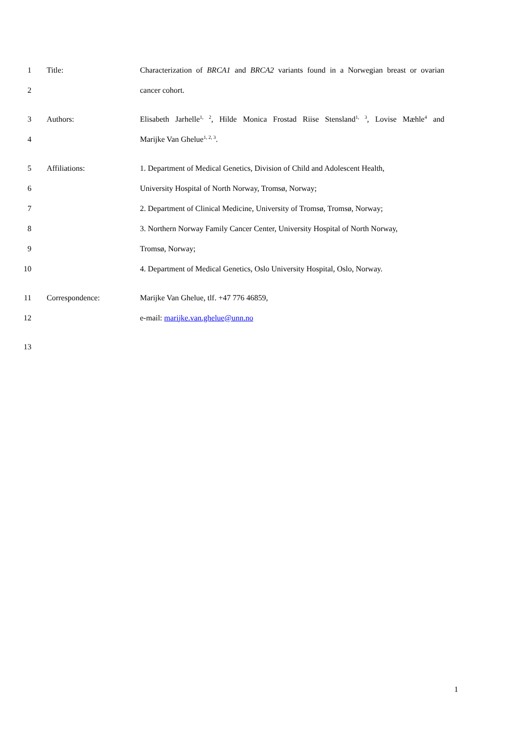1 Title: Characterization of BRCA1 and BRCA2 variants found in a Norwegian breast or ovarian
2 cancer cohort.
3 Authors: Elisabeth Jarhelle<sup>1, 2</sup>, Hilde Monica Frostad Riise Stensland<sup>1, 3</sup>, Lovise Mæhle<sup>4</sup> and
4 Marijke Van Ghelue<sup>1, 2, 3</sup>.
5 Affiliations: 1. Department of Medical Genetics, Division of Child and Adolescent Health,
6 University Hospital of North Norway, Tromsø, Norway;
7 2. Department of Clinical Medicine, University of Tromsø, Tromsø, Norway;
8 3. Northern Norway Family Cancer Center, University Hospital of North Norway,
9 Tromsø, Norway;
10 4. Department of Medical Genetics, Oslo University Hospital, Oslo, Norway.
11 Correspondence: Marijke Van Ghelue, tlf. +47 776 46859,
12 e-mail: marijke.van.ghelue@unn.no
13
1